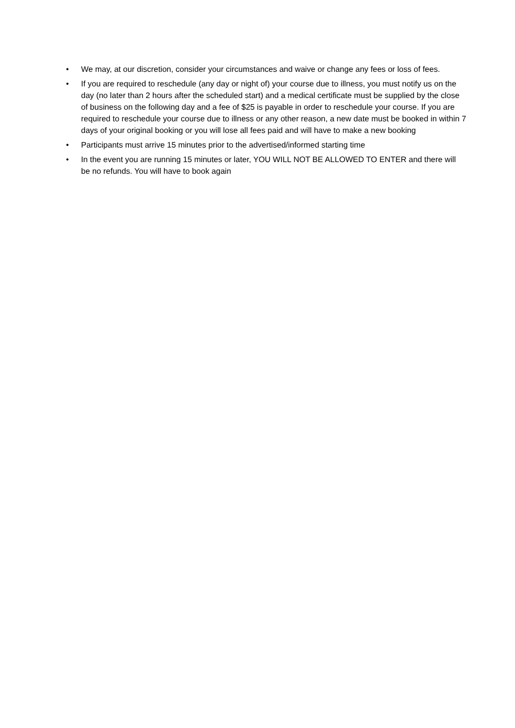• We may, at our discretion, consider your circumstances and waive or change any fees or loss of fees.
• If you are required to reschedule (any day or night of) your course due to illness, you must notify us on the day (no later than 2 hours after the scheduled start) and a medical certificate must be supplied by the close of business on the following day and a fee of $25 is payable in order to reschedule your course. If you are required to reschedule your course due to illness or any other reason, a new date must be booked in within 7 days of your original booking or you will lose all fees paid and will have to make a new booking
• Participants must arrive 15 minutes prior to the advertised/informed starting time
• In the event you are running 15 minutes or later, YOU WILL NOT BE ALLOWED TO ENTER and there will be no refunds. You will have to book again